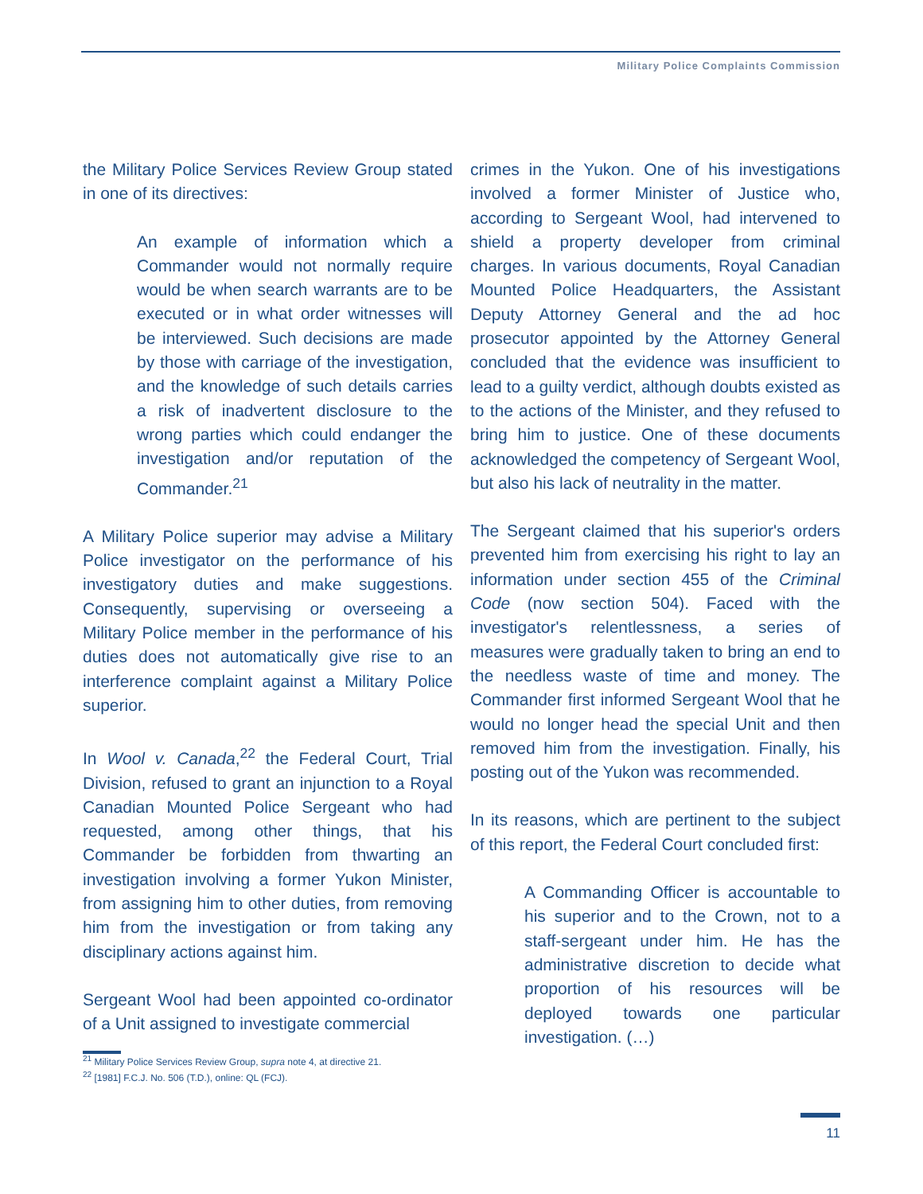Military Police Complaints Commission
the Military Police Services Review Group stated in one of its directives:
An example of information which a Commander would not normally require would be when search warrants are to be executed or in what order witnesses will be interviewed. Such decisions are made by those with carriage of the investigation, and the knowledge of such details carries a risk of inadvertent disclosure to the wrong parties which could endanger the investigation and/or reputation of the Commander.<sup>21</sup>
A Military Police superior may advise a Military Police investigator on the performance of his investigatory duties and make suggestions. Consequently, supervising or overseeing a Military Police member in the performance of his duties does not automatically give rise to an interference complaint against a Military Police superior.
In Wool v. Canada,<sup>22</sup> the Federal Court, Trial Division, refused to grant an injunction to a Royal Canadian Mounted Police Sergeant who had requested, among other things, that his Commander be forbidden from thwarting an investigation involving a former Yukon Minister, from assigning him to other duties, from removing him from the investigation or from taking any disciplinary actions against him.
Sergeant Wool had been appointed co-ordinator of a Unit assigned to investigate commercial
crimes in the Yukon. One of his investigations involved a former Minister of Justice who, according to Sergeant Wool, had intervened to shield a property developer from criminal charges. In various documents, Royal Canadian Mounted Police Headquarters, the Assistant Deputy Attorney General and the ad hoc prosecutor appointed by the Attorney General concluded that the evidence was insufficient to lead to a guilty verdict, although doubts existed as to the actions of the Minister, and they refused to bring him to justice. One of these documents acknowledged the competency of Sergeant Wool, but also his lack of neutrality in the matter.
The Sergeant claimed that his superior's orders prevented him from exercising his right to lay an information under section 455 of the Criminal Code (now section 504). Faced with the investigator's relentlessness, a series of measures were gradually taken to bring an end to the needless waste of time and money. The Commander first informed Sergeant Wool that he would no longer head the special Unit and then removed him from the investigation. Finally, his posting out of the Yukon was recommended.
In its reasons, which are pertinent to the subject of this report, the Federal Court concluded first:
A Commanding Officer is accountable to his superior and to the Crown, not to a staff-sergeant under him. He has the administrative discretion to decide what proportion of his resources will be deployed towards one particular investigation. (…)
<sup>21</sup> Military Police Services Review Group, supra note 4, at directive 21.
<sup>22</sup> [1981] F.C.J. No. 506 (T.D.), online: QL (FCJ).
11